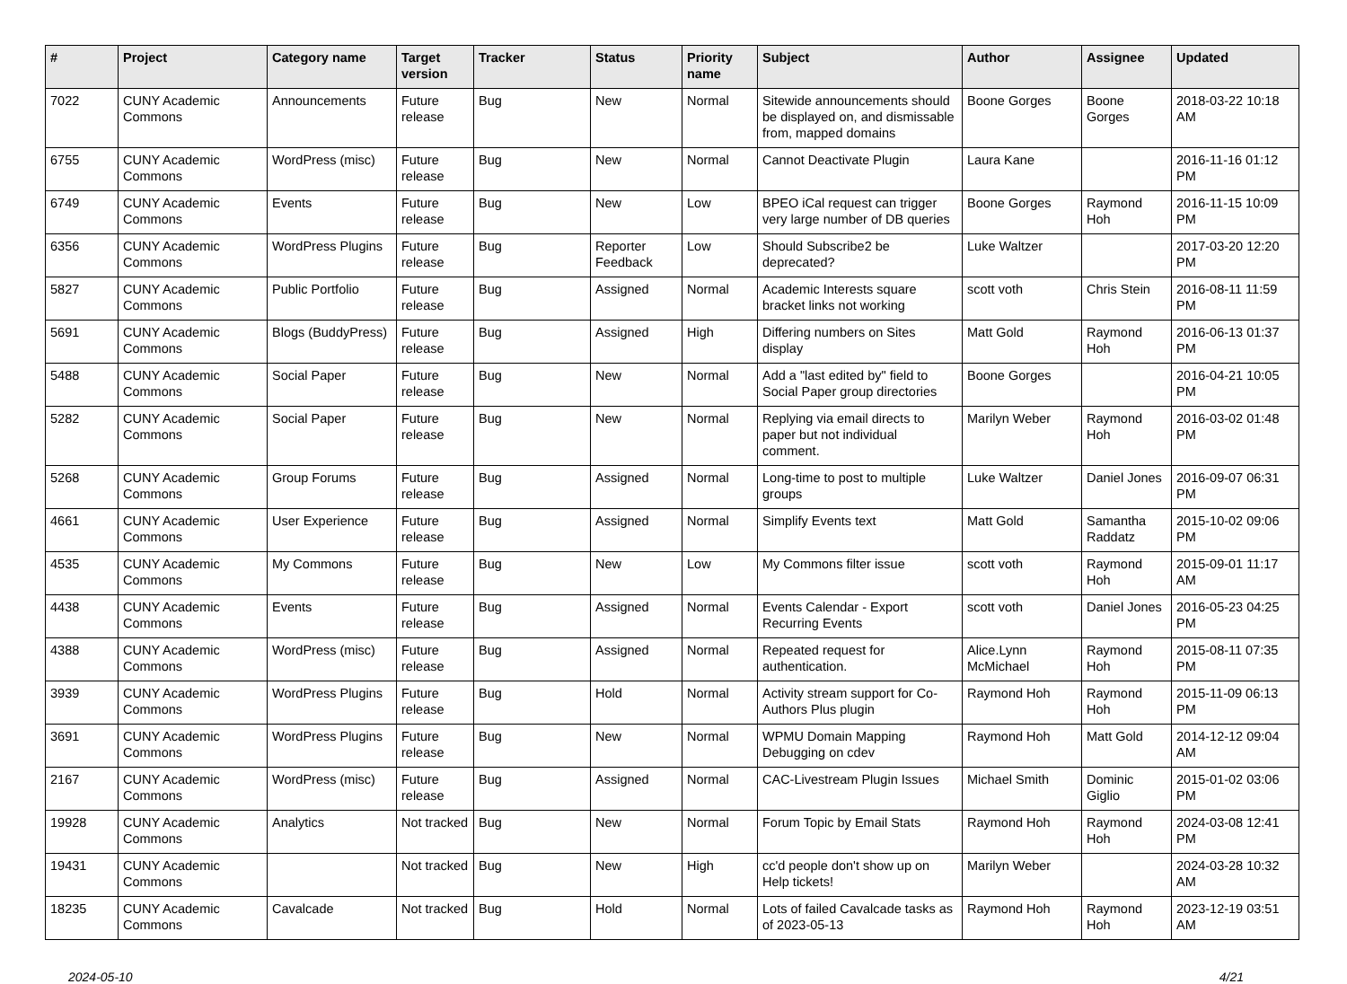| # | Project | Category name | Target version | Tracker | Status | Priority name | Subject | Author | Assignee | Updated |
| --- | --- | --- | --- | --- | --- | --- | --- | --- | --- | --- |
| 7022 | CUNY Academic Commons | Announcements | Future release | Bug | New | Normal | Sitewide announcements should be displayed on, and dismissable from, mapped domains | Boone Gorges | Boone Gorges | 2018-03-22 10:18 AM |
| 6755 | CUNY Academic Commons | WordPress (misc) | Future release | Bug | New | Normal | Cannot Deactivate Plugin | Laura Kane | | 2016-11-16 01:12 PM |
| 6749 | CUNY Academic Commons | Events | Future release | Bug | New | Low | BPEO iCal request can trigger very large number of DB queries | Boone Gorges | Raymond Hoh | 2016-11-15 10:09 PM |
| 6356 | CUNY Academic Commons | WordPress Plugins | Future release | Bug | Reporter Feedback | Low | Should Subscribe2 be deprecated? | Luke Waltzer | | 2017-03-20 12:20 PM |
| 5827 | CUNY Academic Commons | Public Portfolio | Future release | Bug | Assigned | Normal | Academic Interests square bracket links not working | scott voth | Chris Stein | 2016-08-11 11:59 PM |
| 5691 | CUNY Academic Commons | Blogs (BuddyPress) | Future release | Bug | Assigned | High | Differing numbers on Sites display | Matt Gold | Raymond Hoh | 2016-06-13 01:37 PM |
| 5488 | CUNY Academic Commons | Social Paper | Future release | Bug | New | Normal | Add a "last edited by" field to Social Paper group directories | Boone Gorges | | 2016-04-21 10:05 PM |
| 5282 | CUNY Academic Commons | Social Paper | Future release | Bug | New | Normal | Replying via email directs to paper but not individual comment. | Marilyn Weber | Raymond Hoh | 2016-03-02 01:48 PM |
| 5268 | CUNY Academic Commons | Group Forums | Future release | Bug | Assigned | Normal | Long-time to post to multiple groups | Luke Waltzer | Daniel Jones | 2016-09-07 06:31 PM |
| 4661 | CUNY Academic Commons | User Experience | Future release | Bug | Assigned | Normal | Simplify Events text | Matt Gold | Samantha Raddatz | 2015-10-02 09:06 PM |
| 4535 | CUNY Academic Commons | My Commons | Future release | Bug | New | Low | My Commons filter issue | scott voth | Raymond Hoh | 2015-09-01 11:17 AM |
| 4438 | CUNY Academic Commons | Events | Future release | Bug | Assigned | Normal | Events Calendar - Export Recurring Events | scott voth | Daniel Jones | 2016-05-23 04:25 PM |
| 4388 | CUNY Academic Commons | WordPress (misc) | Future release | Bug | Assigned | Normal | Repeated request for authentication. | Alice.Lynn McMichael | Raymond Hoh | 2015-08-11 07:35 PM |
| 3939 | CUNY Academic Commons | WordPress Plugins | Future release | Bug | Hold | Normal | Activity stream support for Co-Authors Plus plugin | Raymond Hoh | Raymond Hoh | 2015-11-09 06:13 PM |
| 3691 | CUNY Academic Commons | WordPress Plugins | Future release | Bug | New | Normal | WPMU Domain Mapping Debugging on cdev | Raymond Hoh | Matt Gold | 2014-12-12 09:04 AM |
| 2167 | CUNY Academic Commons | WordPress (misc) | Future release | Bug | Assigned | Normal | CAC-Livestream Plugin Issues | Michael Smith | Dominic Giglio | 2015-01-02 03:06 PM |
| 19928 | CUNY Academic Commons | Analytics | Not tracked | Bug | New | Normal | Forum Topic by Email Stats | Raymond Hoh | Raymond Hoh | 2024-03-08 12:41 PM |
| 19431 | CUNY Academic Commons | | Not tracked | Bug | New | High | cc'd people don't show up on Help tickets! | Marilyn Weber | | 2024-03-28 10:32 AM |
| 18235 | CUNY Academic Commons | Cavalcade | Not tracked | Bug | Hold | Normal | Lots of failed Cavalcade tasks as of 2023-05-13 | Raymond Hoh | Raymond Hoh | 2023-12-19 03:51 AM |
2024-05-10 4/21